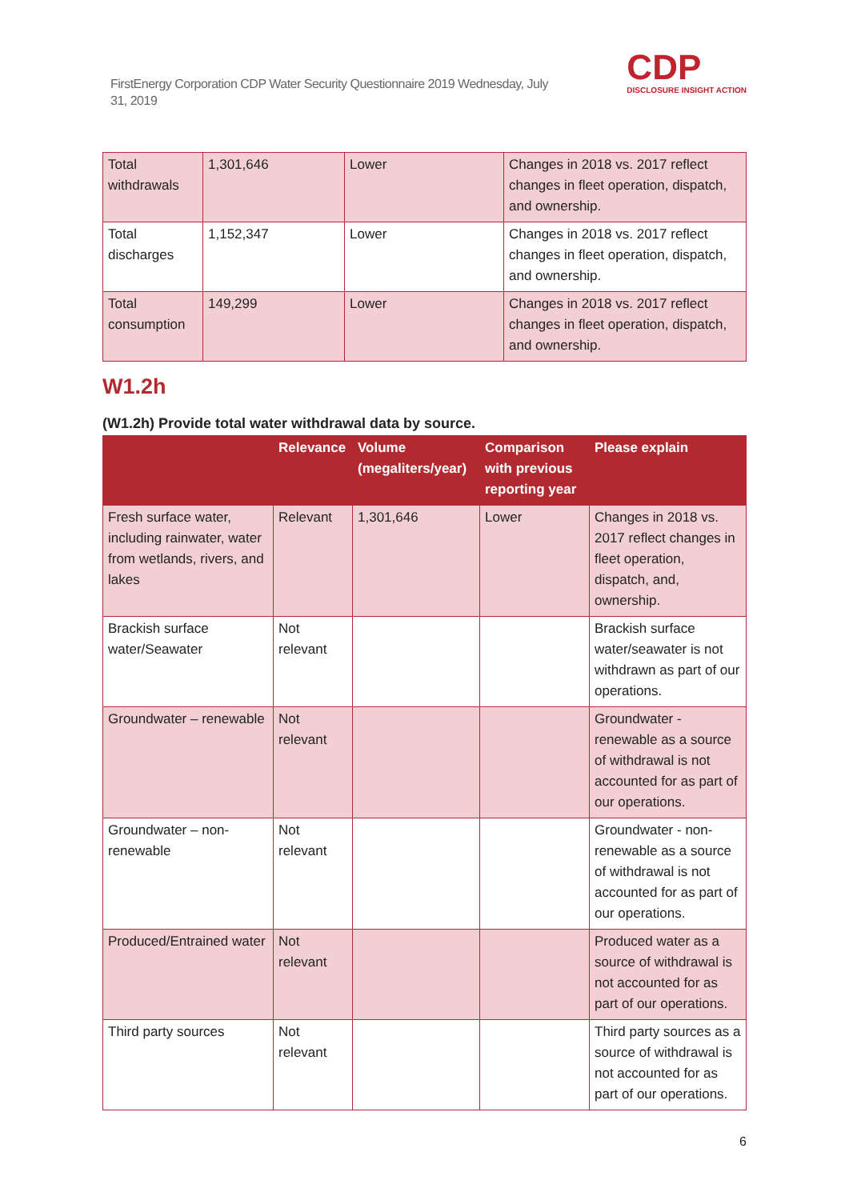FirstEnergy Corporation CDP Water Security Questionnaire 2019 Wednesday, July 31, 2019
CDP
DISCLOSURE INSIGHT ACTION
| Total withdrawals | 1,301,646 | Lower | Changes in 2018 vs. 2017 reflect changes in fleet operation, dispatch, and ownership. |
| Total discharges | 1,152,347 | Lower | Changes in 2018 vs. 2017 reflect changes in fleet operation, dispatch, and ownership. |
| Total consumption | 149,299 | Lower | Changes in 2018 vs. 2017 reflect changes in fleet operation, dispatch, and ownership. |
W1.2h
(W1.2h) Provide total water withdrawal data by source.
| | Relevance | Volume (megaliters/year) | Comparison with previous reporting year | Please explain |
| --- | --- | --- | --- | --- |
| Fresh surface water, including rainwater, water from wetlands, rivers, and lakes | Relevant | 1,301,646 | Lower | Changes in 2018 vs. 2017 reflect changes in fleet operation, dispatch, and, ownership. |
| Brackish surface water/Seawater | Not relevant | | | Brackish surface water/seawater is not withdrawn as part of our operations. |
| Groundwater – renewable | Not relevant | | | Groundwater - renewable as a source of withdrawal is not accounted for as part of our operations. |
| Groundwater – non-renewable | Not relevant | | | Groundwater - non-renewable as a source of withdrawal is not accounted for as part of our operations. |
| Produced/Entrained water | Not relevant | | | Produced water as a source of withdrawal is not accounted for as part of our operations. |
| Third party sources | Not relevant | | | Third party sources as a source of withdrawal is not accounted for as part of our operations. |
6